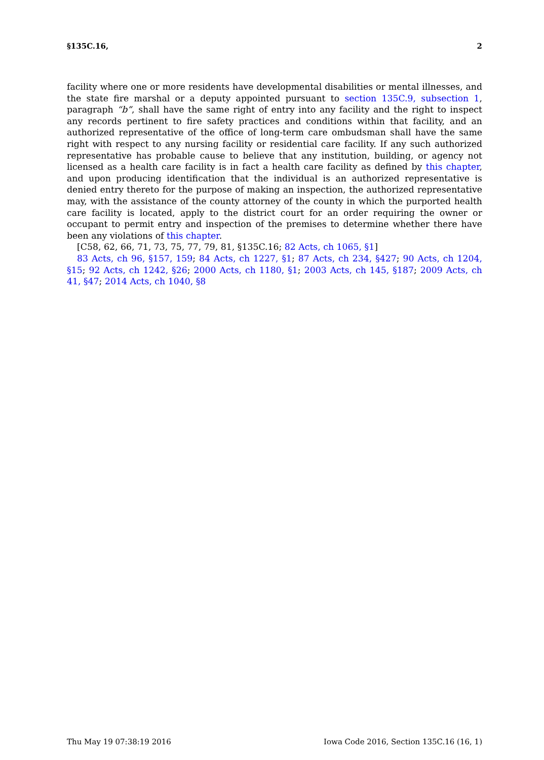§135C.16, 2
facility where one or more residents have developmental disabilities or mental illnesses, and the state fire marshal or a deputy appointed pursuant to section 135C.9, subsection 1, paragraph “b”, shall have the same right of entry into any facility and the right to inspect any records pertinent to fire safety practices and conditions within that facility, and an authorized representative of the office of long-term care ombudsman shall have the same right with respect to any nursing facility or residential care facility. If any such authorized representative has probable cause to believe that any institution, building, or agency not licensed as a health care facility is in fact a health care facility as defined by this chapter, and upon producing identification that the individual is an authorized representative is denied entry thereto for the purpose of making an inspection, the authorized representative may, with the assistance of the county attorney of the county in which the purported health care facility is located, apply to the district court for an order requiring the owner or occupant to permit entry and inspection of the premises to determine whether there have been any violations of this chapter.
[C58, 62, 66, 71, 73, 75, 77, 79, 81, §135C.16; 82 Acts, ch 1065, §1]
83 Acts, ch 96, §157, 159; 84 Acts, ch 1227, §1; 87 Acts, ch 234, §427; 90 Acts, ch 1204, §15; 92 Acts, ch 1242, §26; 2000 Acts, ch 1180, §1; 2003 Acts, ch 145, §187; 2009 Acts, ch 41, §47; 2014 Acts, ch 1040, §8
Thu May 19 07:38:19 2016 Iowa Code 2016, Section 135C.16 (16, 1)